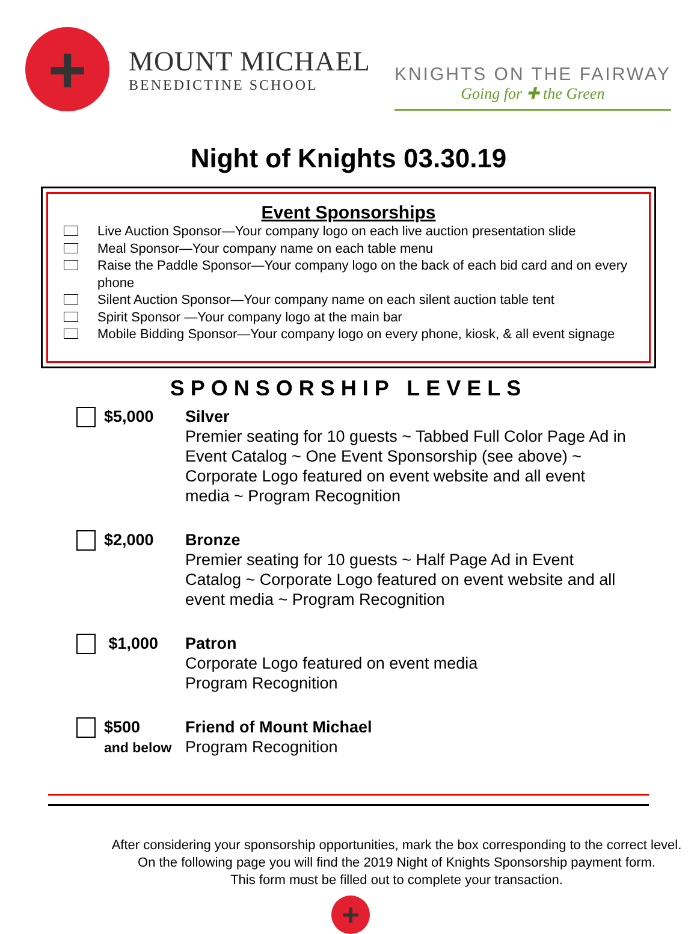+
MOUNT MICHAEL
BENEDICTINE SCHOOL
KNIGHTS ON THE FAIRWAY
Going for ✚ the Green
Night of Knights 03.30.19
Event Sponsorships
Live Auction Sponsor—Your company logo on each live auction presentation slide
Meal Sponsor—Your company name on each table menu
Raise the Paddle Sponsor—Your company logo on the back of each bid card and on every phone
Silent Auction Sponsor—Your company name on each silent auction table tent
Spirit Sponsor —Your company logo at the main bar
Mobile Bidding Sponsor—Your company logo on every phone, kiosk, & all event signage
SPONSORSHIP LEVELS
$5,000 Silver
Premier seating for 10 guests ~ Tabbed Full Color Page Ad in Event Catalog ~ One Event Sponsorship (see above) ~ Corporate Logo featured on event website and all event media ~ Program Recognition
$2,000 Bronze
Premier seating for 10 guests ~ Half Page Ad in Event Catalog ~ Corporate Logo featured on event website and all event media ~ Program Recognition
$1,000 Patron
Corporate Logo featured on event media
Program Recognition
$500
and below
Friend of Mount Michael
Program Recognition
After considering your sponsorship opportunities, mark the box corresponding to the correct level.
On the following page you will find the 2019 Night of Knights Sponsorship payment form.
This form must be filled out to complete your transaction.
+